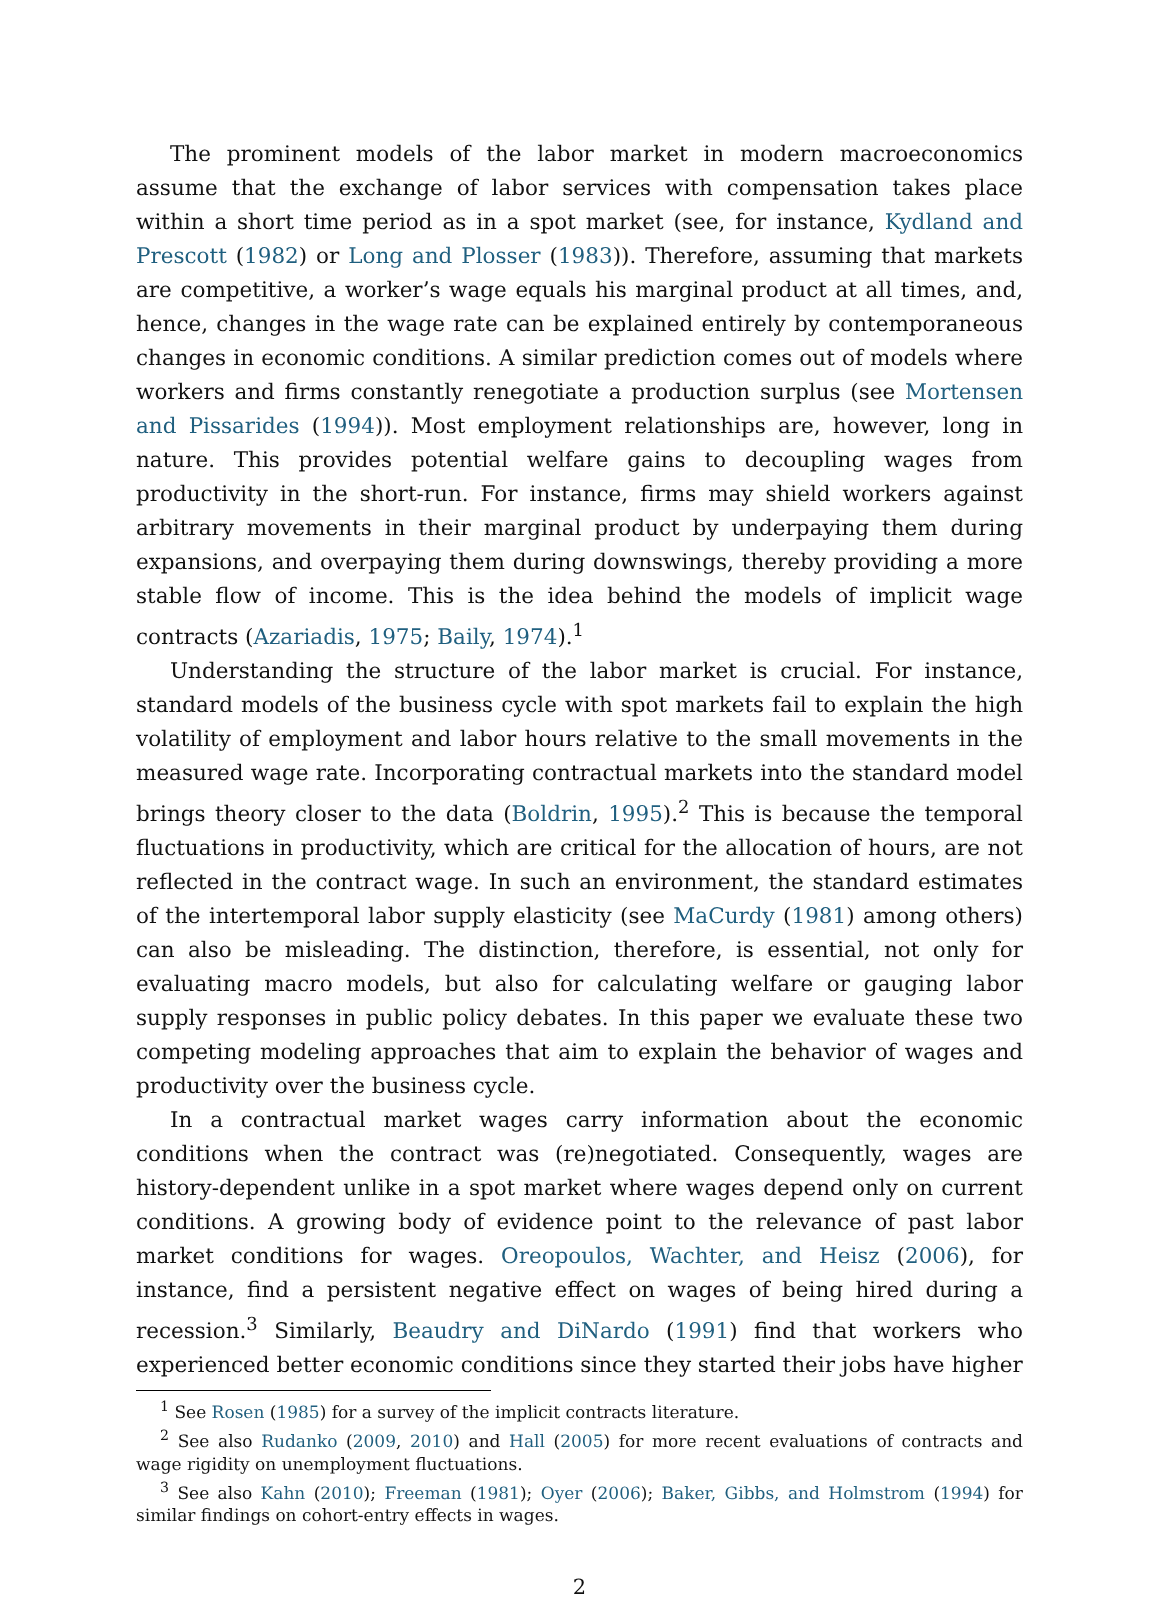The prominent models of the labor market in modern macroeconomics assume that the exchange of labor services with compensation takes place within a short time period as in a spot market (see, for instance, Kydland and Prescott (1982) or Long and Plosser (1983)). Therefore, assuming that markets are competitive, a worker’s wage equals his marginal product at all times, and, hence, changes in the wage rate can be explained entirely by contemporaneous changes in economic conditions. A similar prediction comes out of models where workers and firms constantly renegotiate a production surplus (see Mortensen and Pissarides (1994)). Most employment relationships are, however, long in nature. This provides potential welfare gains to decoupling wages from productivity in the short-run. For instance, firms may shield workers against arbitrary movements in their marginal product by underpaying them during expansions, and overpaying them during downswings, thereby providing a more stable flow of income. This is the idea behind the models of implicit wage contracts (Azariadis, 1975; Baily, 1974).<sup>1</sup>
Understanding the structure of the labor market is crucial. For instance, standard models of the business cycle with spot markets fail to explain the high volatility of employment and labor hours relative to the small movements in the measured wage rate. Incorporating contractual markets into the standard model brings theory closer to the data (Boldrin, 1995).<sup>2</sup> This is because the temporal fluctuations in productivity, which are critical for the allocation of hours, are not reflected in the contract wage. In such an environment, the standard estimates of the intertemporal labor supply elasticity (see MaCurdy (1981) among others) can also be misleading. The distinction, therefore, is essential, not only for evaluating macro models, but also for calculating welfare or gauging labor supply responses in public policy debates. In this paper we evaluate these two competing modeling approaches that aim to explain the behavior of wages and productivity over the business cycle.
In a contractual market wages carry information about the economic conditions when the contract was (re)negotiated. Consequently, wages are history-dependent unlike in a spot market where wages depend only on current conditions. A growing body of evidence point to the relevance of past labor market conditions for wages. Oreopoulos, Wachter, and Heisz (2006), for instance, find a persistent negative effect on wages of being hired during a recession.<sup>3</sup> Similarly, Beaudry and DiNardo (1991) find that workers who experienced better economic conditions since they started their jobs have higher
<sup>1</sup> See Rosen (1985) for a survey of the implicit contracts literature.
<sup>2</sup> See also Rudanko (2009, 2010) and Hall (2005) for more recent evaluations of contracts and wage rigidity on unemployment fluctuations.
<sup>3</sup> See also Kahn (2010); Freeman (1981); Oyer (2006); Baker, Gibbs, and Holmstrom (1994) for similar findings on cohort-entry effects in wages.
2